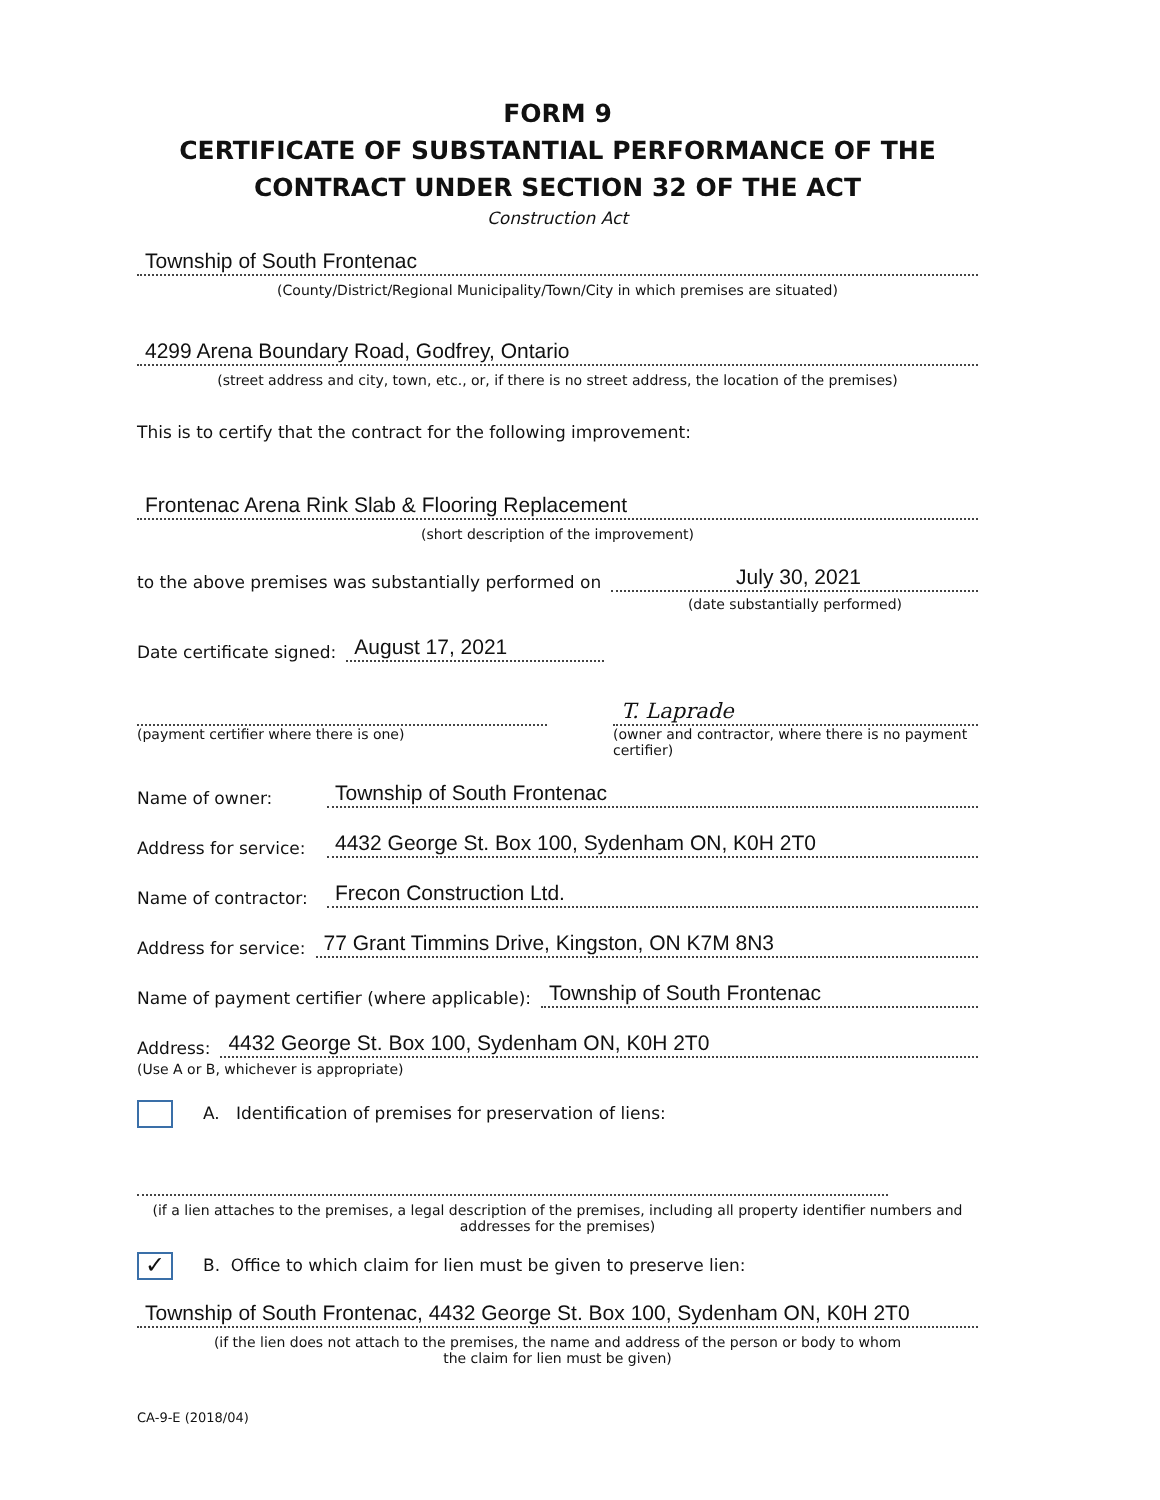FORM 9
CERTIFICATE OF SUBSTANTIAL PERFORMANCE OF THE
CONTRACT UNDER SECTION 32 OF THE ACT
Construction Act
Township of South Frontenac
(County/District/Regional Municipality/Town/City in which premises are situated)
4299 Arena Boundary Road, Godfrey, Ontario
(street address and city, town, etc., or, if there is no street address, the location of the premises)
This is to certify that the contract for the following improvement:
Frontenac Arena Rink Slab & Flooring Replacement
(short description of the improvement)
to the above premises was substantially performed on July 30, 2021
(date substantially performed)
Date certificate signed: August 17, 2021
(payment certifier where there is one)
T. Laprade
(owner and contractor, where there is no payment certifier)
Name of owner: Township of South Frontenac
Address for service: 4432 George St. Box 100, Sydenham ON, K0H 2T0
Name of contractor: Frecon Construction Ltd.
Address for service: 77 Grant Timmins Drive, Kingston, ON K7M 8N3
Name of payment certifier (where applicable): Township of South Frontenac
Address: 4432 George St. Box 100, Sydenham ON, K0H 2T0
(Use A or B, whichever is appropriate)
A. Identification of premises for preservation of liens:
(if a lien attaches to the premises, a legal description of the premises, including all property identifier numbers and addresses for the premises)
✓ B. Office to which claim for lien must be given to preserve lien:
Township of South Frontenac, 4432 George St. Box 100, Sydenham ON, K0H 2T0
(if the lien does not attach to the premises, the name and address of the person or body to whom
the claim for lien must be given)
CA-9-E (2018/04)